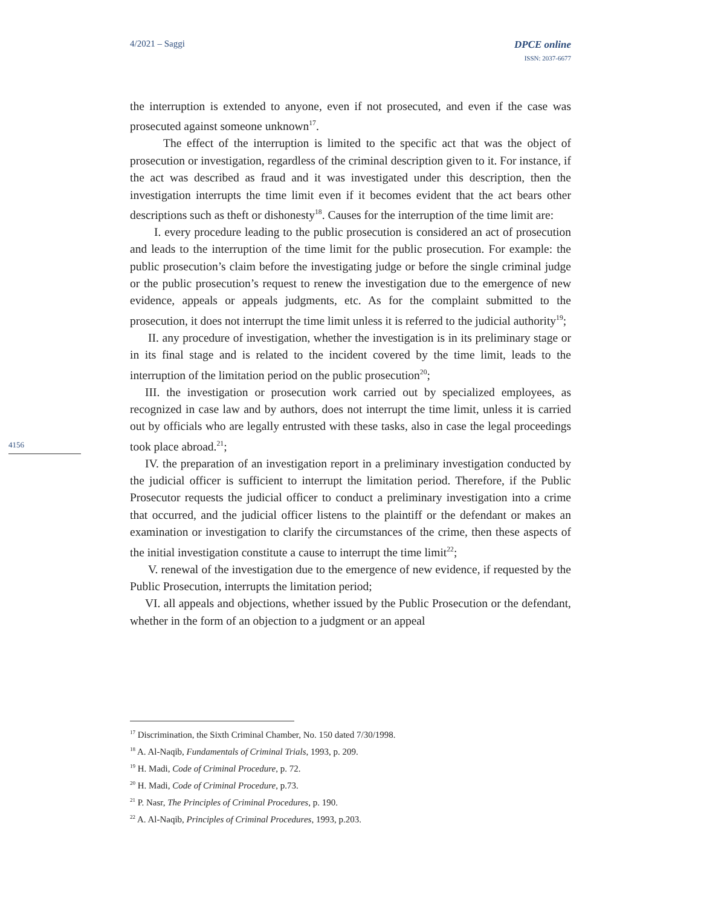4/2021 – Saggi DPCE online
ISSN: 2037-6677
4156
the interruption is extended to anyone, even if not prosecuted, and even if the case was prosecuted against someone unknown<sup>17</sup>.
The effect of the interruption is limited to the specific act that was the object of prosecution or investigation, regardless of the criminal description given to it. For instance, if the act was described as fraud and it was investigated under this description, then the investigation interrupts the time limit even if it becomes evident that the act bears other descriptions such as theft or dishonesty<sup>18</sup>. Causes for the interruption of the time limit are:
I. every procedure leading to the public prosecution is considered an act of prosecution and leads to the interruption of the time limit for the public prosecution. For example: the public prosecution’s claim before the investigating judge or before the single criminal judge or the public prosecution’s request to renew the investigation due to the emergence of new evidence, appeals or appeals judgments, etc. As for the complaint submitted to the prosecution, it does not interrupt the time limit unless it is referred to the judicial authority<sup>19</sup>;
II. any procedure of investigation, whether the investigation is in its preliminary stage or in its final stage and is related to the incident covered by the time limit, leads to the interruption of the limitation period on the public prosecution<sup>20</sup>;
III. the investigation or prosecution work carried out by specialized employees, as recognized in case law and by authors, does not interrupt the time limit, unless it is carried out by officials who are legally entrusted with these tasks, also in case the legal proceedings took place abroad.<sup>21</sup>;
IV. the preparation of an investigation report in a preliminary investigation conducted by the judicial officer is sufficient to interrupt the limitation period. Therefore, if the Public Prosecutor requests the judicial officer to conduct a preliminary investigation into a crime that occurred, and the judicial officer listens to the plaintiff or the defendant or makes an examination or investigation to clarify the circumstances of the crime, then these aspects of the initial investigation constitute a cause to interrupt the time limit<sup>22</sup>;
V. renewal of the investigation due to the emergence of new evidence, if requested by the Public Prosecution, interrupts the limitation period;
VI. all appeals and objections, whether issued by the Public Prosecution or the defendant, whether in the form of an objection to a judgment or an appeal
<sup>17</sup> Discrimination, the Sixth Criminal Chamber, No. 150 dated 7/30/1998.
<sup>18</sup> A. Al-Naqib, Fundamentals of Criminal Trials, 1993, p. 209.
<sup>19</sup> H. Madi, Code of Criminal Procedure, p. 72.
<sup>20</sup> H. Madi, Code of Criminal Procedure, p.73.
<sup>21</sup> P. Nasr, The Principles of Criminal Procedures, p. 190.
<sup>22</sup> A. Al-Naqib, Principles of Criminal Procedures, 1993, p.203.